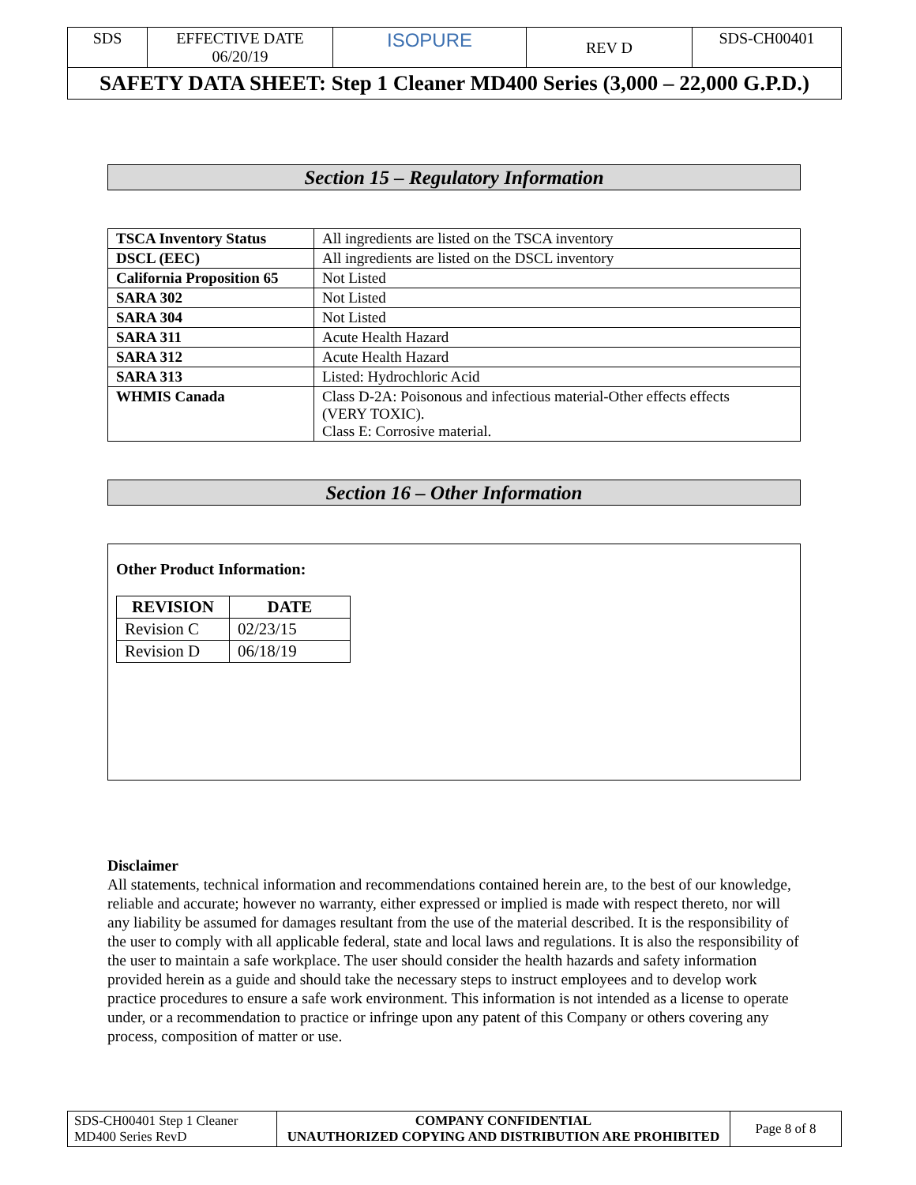| SDS | EFFECTIVE DATE 06/20/19 | ISOPURE | REV D | SDS-CH00401 |
| SAFETY DATA SHEET: Step 1 Cleaner MD400 Series (3,000 – 22,000 G.P.D.) | | | | |
Section 15 – Regulatory Information
| TSCA Inventory Status | All ingredients are listed on the TSCA inventory |
| DSCL (EEC) | All ingredients are listed on the DSCL inventory |
| California Proposition 65 | Not Listed |
| SARA 302 | Not Listed |
| SARA 304 | Not Listed |
| SARA 311 | Acute Health Hazard |
| SARA 312 | Acute Health Hazard |
| SARA 313 | Listed: Hydrochloric Acid |
| WHMIS Canada | Class D-2A: Poisonous and infectious material-Other effects effects (VERY TOXIC). Class E: Corrosive material. |
Section 16 – Other Information
Other Product Information:
| REVISION | DATE |
| --- | --- |
| Revision C | 02/23/15 |
| Revision D | 06/18/19 |
Disclaimer
All statements, technical information and recommendations contained herein are, to the best of our knowledge, reliable and accurate; however no warranty, either expressed or implied is made with respect thereto, nor will any liability be assumed for damages resultant from the use of the material described. It is the responsibility of the user to comply with all applicable federal, state and local laws and regulations. It is also the responsibility of the user to maintain a safe workplace. The user should consider the health hazards and safety information provided herein as a guide and should take the necessary steps to instruct employees and to develop work practice procedures to ensure a safe work environment. This information is not intended as a license to operate under, or a recommendation to practice or infringe upon any patent of this Company or others covering any process, composition of matter or use.
| SDS-CH00401 Step 1 Cleaner MD400 Series RevD | COMPANY CONFIDENTIAL UNAUTHORIZED COPYING AND DISTRIBUTION ARE PROHIBITED | Page 8 of 8 |